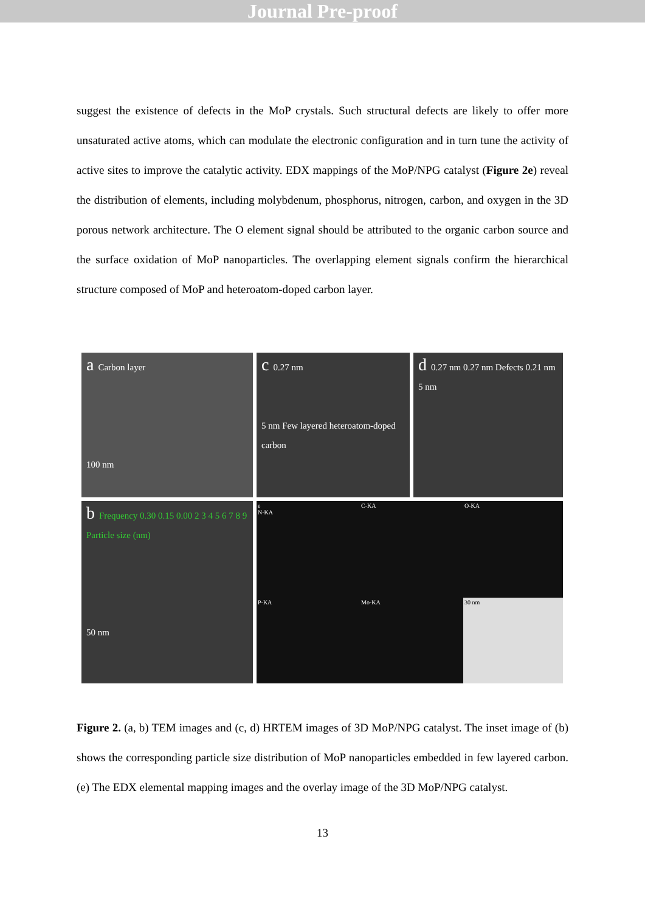Journal Pre-proof
suggest the existence of defects in the MoP crystals. Such structural defects are likely to offer more unsaturated active atoms, which can modulate the electronic configuration and in turn tune the activity of active sites to improve the catalytic activity. EDX mappings of the MoP/NPG catalyst (Figure 2e) reveal the distribution of elements, including molybdenum, phosphorus, nitrogen, carbon, and oxygen in the 3D porous network architecture. The O element signal should be attributed to the organic carbon source and the surface oxidation of MoP nanoparticles. The overlapping element signals confirm the hierarchical structure composed of MoP and heteroatom-doped carbon layer.
a Carbon layer
100 nm
c 0.27 nm
5 nm Few layered heteroatom-doped carbon
d 0.27 nm 0.27 nm Defects 0.21 nm 5 nm
b Frequency 0.30 0.15 0.00 2 3 4 5 6 7 8 9 Particle size (nm)
50 nm
e
N-KA
C-KA
O-KA
P-KA
Mo-KA
30 nm
Figure 2. (a, b) TEM images and (c, d) HRTEM images of 3D MoP/NPG catalyst. The inset image of (b) shows the corresponding particle size distribution of MoP nanoparticles embedded in few layered carbon. (e) The EDX elemental mapping images and the overlay image of the 3D MoP/NPG catalyst.
13